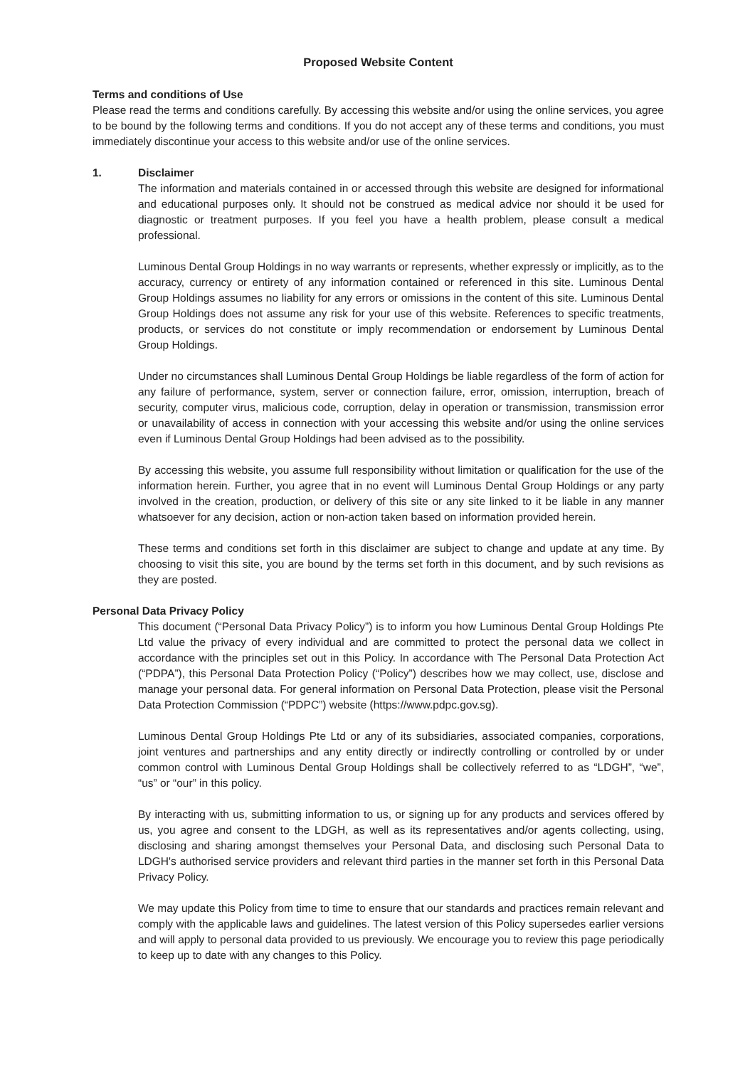Proposed Website Content
Terms and conditions of Use
Please read the terms and conditions carefully. By accessing this website and/or using the online services, you agree to be bound by the following terms and conditions. If you do not accept any of these terms and conditions, you must immediately discontinue your access to this website and/or use of the online services.
1. Disclaimer
The information and materials contained in or accessed through this website are designed for informational and educational purposes only. It should not be construed as medical advice nor should it be used for diagnostic or treatment purposes. If you feel you have a health problem, please consult a medical professional.
Luminous Dental Group Holdings in no way warrants or represents, whether expressly or implicitly, as to the accuracy, currency or entirety of any information contained or referenced in this site. Luminous Dental Group Holdings assumes no liability for any errors or omissions in the content of this site. Luminous Dental Group Holdings does not assume any risk for your use of this website. References to specific treatments, products, or services do not constitute or imply recommendation or endorsement by Luminous Dental Group Holdings.
Under no circumstances shall Luminous Dental Group Holdings be liable regardless of the form of action for any failure of performance, system, server or connection failure, error, omission, interruption, breach of security, computer virus, malicious code, corruption, delay in operation or transmission, transmission error or unavailability of access in connection with your accessing this website and/or using the online services even if Luminous Dental Group Holdings had been advised as to the possibility.
By accessing this website, you assume full responsibility without limitation or qualification for the use of the information herein. Further, you agree that in no event will Luminous Dental Group Holdings or any party involved in the creation, production, or delivery of this site or any site linked to it be liable in any manner whatsoever for any decision, action or non-action taken based on information provided herein.
These terms and conditions set forth in this disclaimer are subject to change and update at any time. By choosing to visit this site, you are bound by the terms set forth in this document, and by such revisions as they are posted.
Personal Data Privacy Policy
This document (“Personal Data Privacy Policy”) is to inform you how Luminous Dental Group Holdings Pte Ltd value the privacy of every individual and are committed to protect the personal data we collect in accordance with the principles set out in this Policy. In accordance with The Personal Data Protection Act (“PDPA”), this Personal Data Protection Policy (“Policy”) describes how we may collect, use, disclose and manage your personal data. For general information on Personal Data Protection, please visit the Personal Data Protection Commission (“PDPC”) website (https://www.pdpc.gov.sg).
Luminous Dental Group Holdings Pte Ltd or any of its subsidiaries, associated companies, corporations, joint ventures and partnerships and any entity directly or indirectly controlling or controlled by or under common control with Luminous Dental Group Holdings shall be collectively referred to as “LDGH”, “we”, “us” or “our” in this policy.
By interacting with us, submitting information to us, or signing up for any products and services offered by us, you agree and consent to the LDGH, as well as its representatives and/or agents collecting, using, disclosing and sharing amongst themselves your Personal Data, and disclosing such Personal Data to LDGH's authorised service providers and relevant third parties in the manner set forth in this Personal Data Privacy Policy.
We may update this Policy from time to time to ensure that our standards and practices remain relevant and comply with the applicable laws and guidelines. The latest version of this Policy supersedes earlier versions and will apply to personal data provided to us previously. We encourage you to review this page periodically to keep up to date with any changes to this Policy.